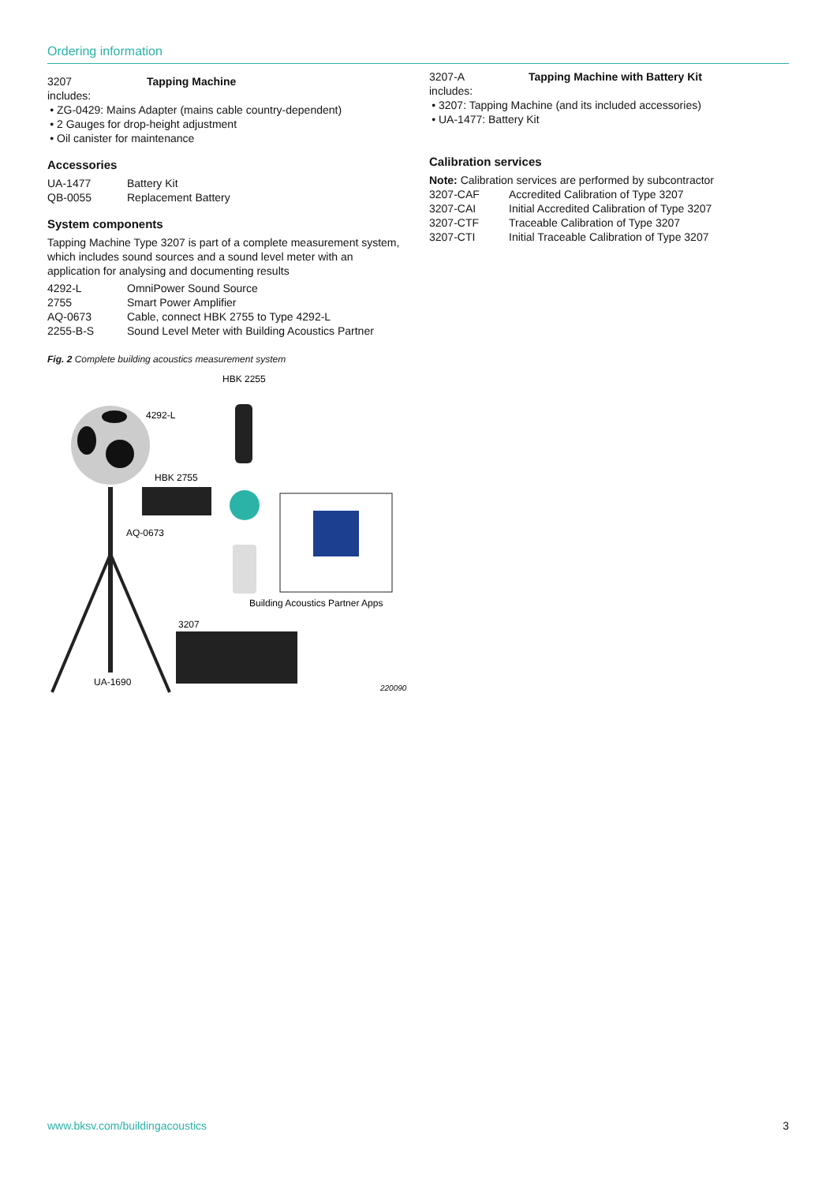Ordering information
| 3207 | Tapping Machine |
includes:
ZG-0429: Mains Adapter (mains cable country-dependent)
2 Gauges for drop-height adjustment
Oil canister for maintenance
Accessories
| UA-1477 | Battery Kit |
| QB-0055 | Replacement Battery |
System components
Tapping Machine Type 3207 is part of a complete measurement system, which includes sound sources and a sound level meter with an application for analysing and documenting results
| 4292-L | OmniPower Sound Source |
| 2755 | Smart Power Amplifier |
| AQ-0673 | Cable, connect HBK 2755 to Type 4292-L |
| 2255-B-S | Sound Level Meter with Building Acoustics Partner |
Fig. 2 Complete building acoustics measurement system
HBK 2255
4292-L
HBK 2755
AQ-0673
Building Acoustics Partner Apps
3207
UA-1690
220090
| 3207-A | Tapping Machine with Battery Kit |
includes:
3207: Tapping Machine (and its included accessories)
UA-1477: Battery Kit
Calibration services
Note: Calibration services are performed by subcontractor
| 3207-CAF | Accredited Calibration of Type 3207 |
| 3207-CAI | Initial Accredited Calibration of Type 3207 |
| 3207-CTF | Traceable Calibration of Type 3207 |
| 3207-CTI | Initial Traceable Calibration of Type 3207 |
www.bksv.com/buildingacoustics 3